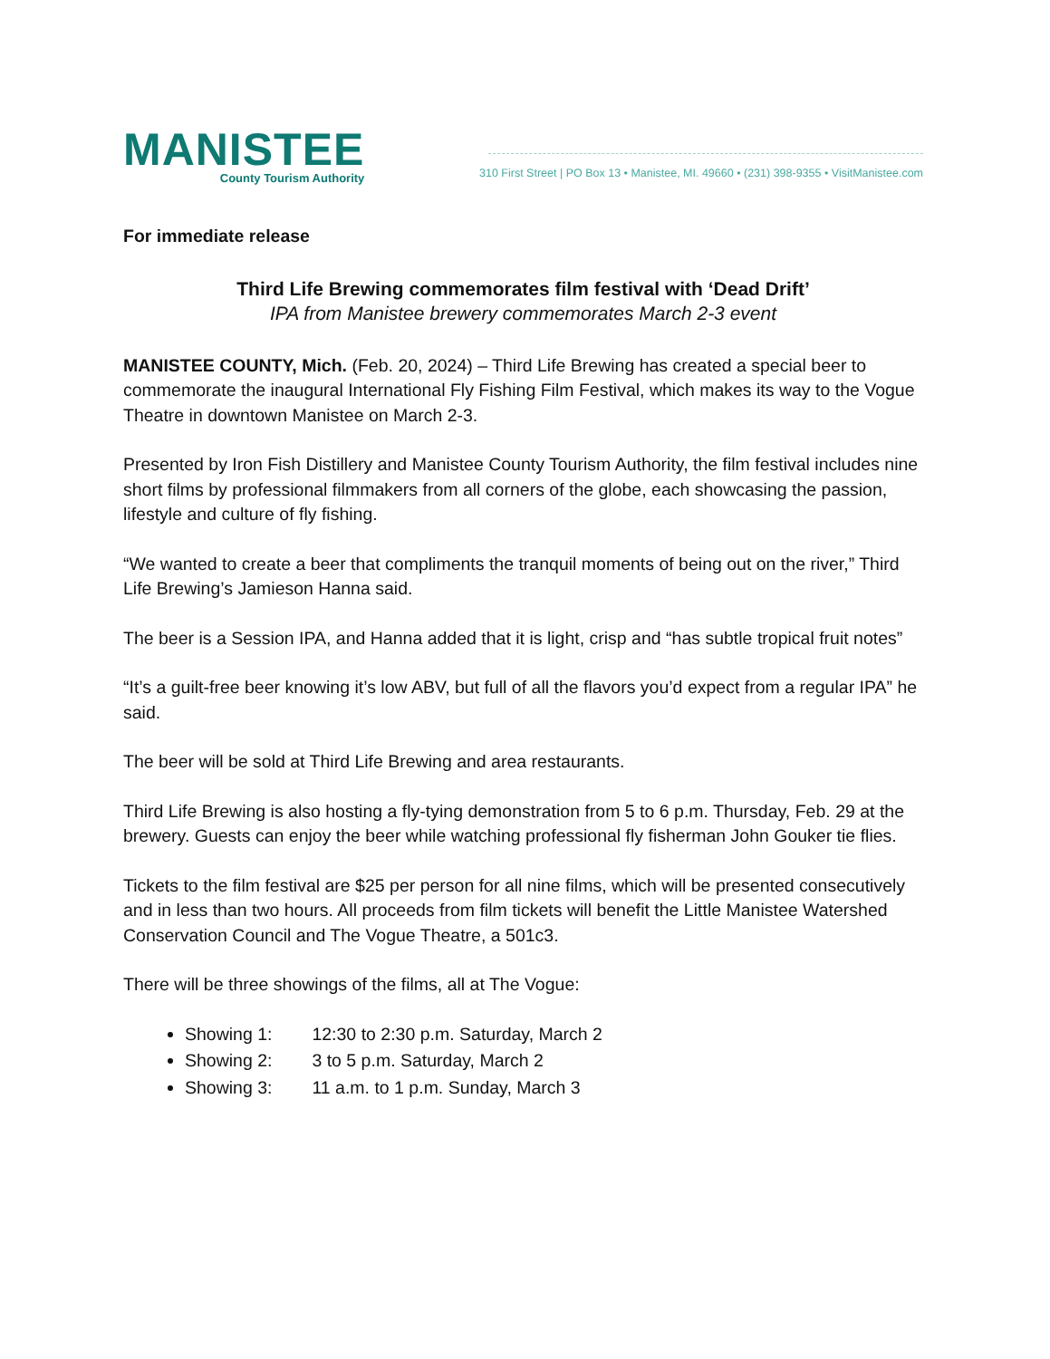MANISTEE
County Tourism Authority
310 First Street | PO Box 13 • Manistee, MI. 49660 • (231) 398-9355 • VisitManistee.com
For immediate release
Third Life Brewing commemorates film festival with ‘Dead Drift’
IPA from Manistee brewery commemorates March 2-3 event
MANISTEE COUNTY, Mich. (Feb. 20, 2024) – Third Life Brewing has created a special beer to commemorate the inaugural International Fly Fishing Film Festival, which makes its way to the Vogue Theatre in downtown Manistee on March 2-3.
Presented by Iron Fish Distillery and Manistee County Tourism Authority, the film festival includes nine short films by professional filmmakers from all corners of the globe, each showcasing the passion, lifestyle and culture of fly fishing.
“We wanted to create a beer that compliments the tranquil moments of being out on the river,” Third Life Brewing’s Jamieson Hanna said.
The beer is a Session IPA, and Hanna added that it is light, crisp and “has subtle tropical fruit notes”
“It’s a guilt-free beer knowing it’s low ABV, but full of all the flavors you’d expect from a regular IPA” he said.
The beer will be sold at Third Life Brewing and area restaurants.
Third Life Brewing is also hosting a fly-tying demonstration from 5 to 6 p.m. Thursday, Feb. 29 at the brewery. Guests can enjoy the beer while watching professional fly fisherman John Gouker tie flies.
Tickets to the film festival are $25 per person for all nine films, which will be presented consecutively and in less than two hours. All proceeds from film tickets will benefit the Little Manistee Watershed Conservation Council and The Vogue Theatre, a 501c3.
There will be three showings of the films, all at The Vogue:
Showing 1: 12:30 to 2:30 p.m. Saturday, March 2
Showing 2: 3 to 5 p.m. Saturday, March 2
Showing 3: 11 a.m. to 1 p.m. Sunday, March 3